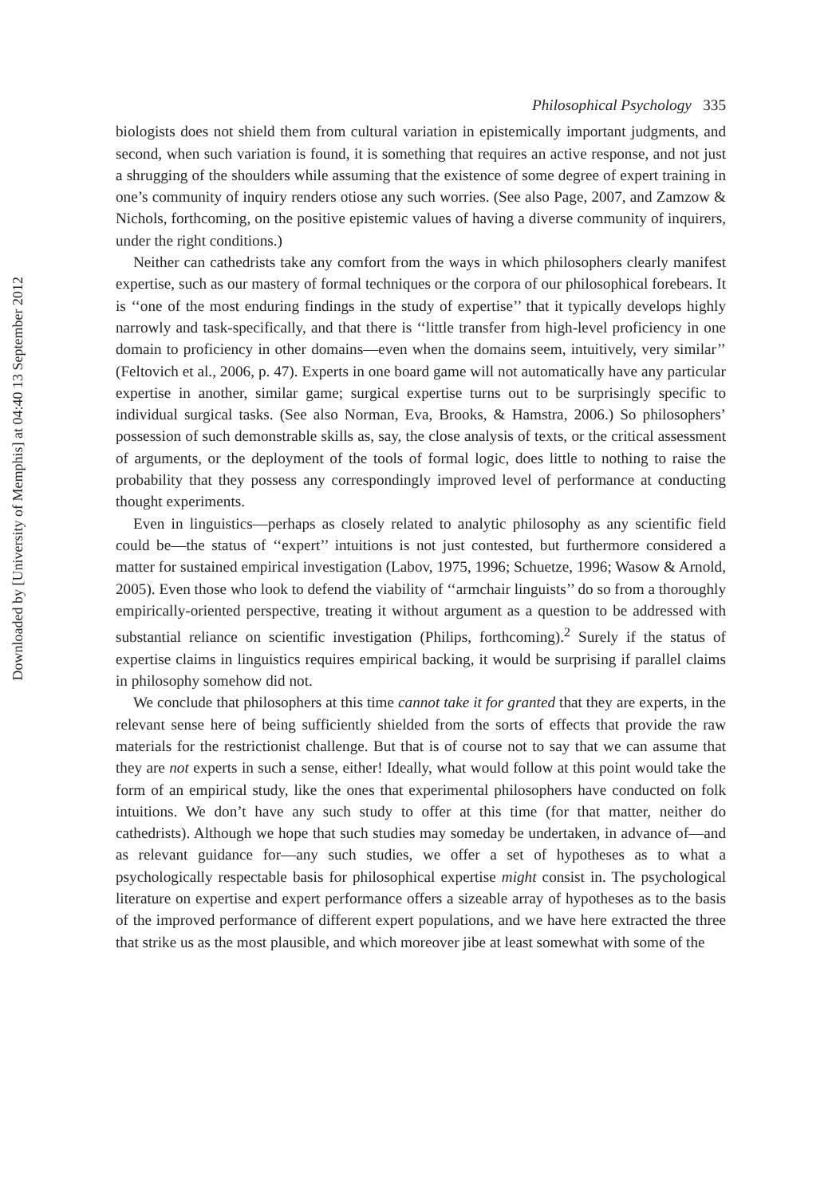Downloaded by [University of Memphis] at 04:40 13 September 2012
Philosophical Psychology 335
biologists does not shield them from cultural variation in epistemically important judgments, and second, when such variation is found, it is something that requires an active response, and not just a shrugging of the shoulders while assuming that the existence of some degree of expert training in one’s community of inquiry renders otiose any such worries. (See also Page, 2007, and Zamzow & Nichols, forthcoming, on the positive epistemic values of having a diverse community of inquirers, under the right conditions.)
Neither can cathedrists take any comfort from the ways in which philosophers clearly manifest expertise, such as our mastery of formal techniques or the corpora of our philosophical forebears. It is ‘‘one of the most enduring findings in the study of expertise’’ that it typically develops highly narrowly and task-specifically, and that there is ‘‘little transfer from high-level proficiency in one domain to proficiency in other domains—even when the domains seem, intuitively, very similar’’ (Feltovich et al., 2006, p. 47). Experts in one board game will not automatically have any particular expertise in another, similar game; surgical expertise turns out to be surprisingly specific to individual surgical tasks. (See also Norman, Eva, Brooks, & Hamstra, 2006.) So philosophers’ possession of such demonstrable skills as, say, the close analysis of texts, or the critical assessment of arguments, or the deployment of the tools of formal logic, does little to nothing to raise the probability that they possess any correspondingly improved level of performance at conducting thought experiments.
Even in linguistics—perhaps as closely related to analytic philosophy as any scientific field could be—the status of ‘‘expert’’ intuitions is not just contested, but furthermore considered a matter for sustained empirical investigation (Labov, 1975, 1996; Schuetze, 1996; Wasow & Arnold, 2005). Even those who look to defend the viability of ‘‘armchair linguists’’ do so from a thoroughly empirically-oriented perspective, treating it without argument as a question to be addressed with substantial reliance on scientific investigation (Philips, forthcoming).<sup>2</sup> Surely if the status of expertise claims in linguistics requires empirical backing, it would be surprising if parallel claims in philosophy somehow did not.
We conclude that philosophers at this time cannot take it for granted that they are experts, in the relevant sense here of being sufficiently shielded from the sorts of effects that provide the raw materials for the restrictionist challenge. But that is of course not to say that we can assume that they are not experts in such a sense, either! Ideally, what would follow at this point would take the form of an empirical study, like the ones that experimental philosophers have conducted on folk intuitions. We don’t have any such study to offer at this time (for that matter, neither do cathedrists). Although we hope that such studies may someday be undertaken, in advance of—and as relevant guidance for—any such studies, we offer a set of hypotheses as to what a psychologically respectable basis for philosophical expertise might consist in. The psychological literature on expertise and expert performance offers a sizeable array of hypotheses as to the basis of the improved performance of different expert populations, and we have here extracted the three that strike us as the most plausible, and which moreover jibe at least somewhat with some of the